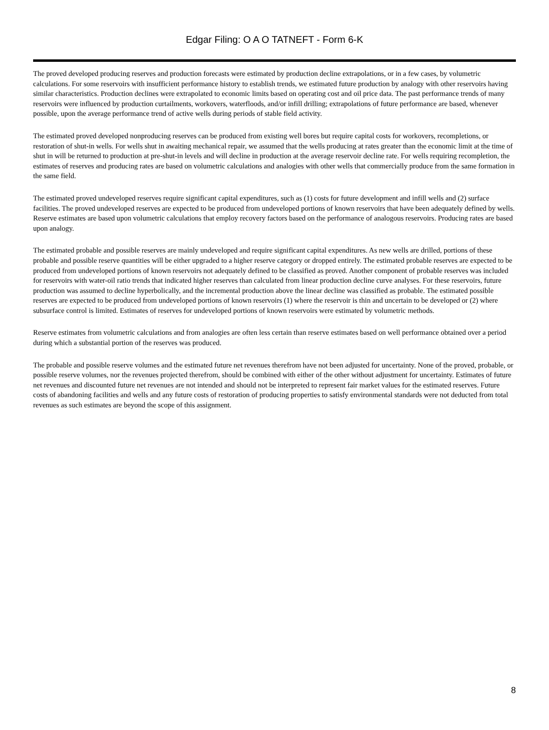Edgar Filing: O A O TATNEFT - Form 6-K
The proved developed producing reserves and production forecasts were estimated by production decline extrapolations, or in a few cases, by volumetric calculations. For some reservoirs with insufficient performance history to establish trends, we estimated future production by analogy with other reservoirs having similar characteristics. Production declines were extrapolated to economic limits based on operating cost and oil price data. The past performance trends of many reservoirs were influenced by production curtailments, workovers, waterfloods, and/or infill drilling; extrapolations of future performance are based, whenever possible, upon the average performance trend of active wells during periods of stable field activity.
The estimated proved developed nonproducing reserves can be produced from existing well bores but require capital costs for workovers, recompletions, or restoration of shut-in wells. For wells shut in awaiting mechanical repair, we assumed that the wells producing at rates greater than the economic limit at the time of shut in will be returned to production at pre-shut-in levels and will decline in production at the average reservoir decline rate. For wells requiring recompletion, the estimates of reserves and producing rates are based on volumetric calculations and analogies with other wells that commercially produce from the same formation in the same field.
The estimated proved undeveloped reserves require significant capital expenditures, such as (1) costs for future development and infill wells and (2) surface facilities. The proved undeveloped reserves are expected to be produced from undeveloped portions of known reservoirs that have been adequately defined by wells. Reserve estimates are based upon volumetric calculations that employ recovery factors based on the performance of analogous reservoirs. Producing rates are based upon analogy.
The estimated probable and possible reserves are mainly undeveloped and require significant capital expenditures. As new wells are drilled, portions of these probable and possible reserve quantities will be either upgraded to a higher reserve category or dropped entirely. The estimated probable reserves are expected to be produced from undeveloped portions of known reservoirs not adequately defined to be classified as proved. Another component of probable reserves was included for reservoirs with water-oil ratio trends that indicated higher reserves than calculated from linear production decline curve analyses. For these reservoirs, future production was assumed to decline hyperbolically, and the incremental production above the linear decline was classified as probable. The estimated possible reserves are expected to be produced from undeveloped portions of known reservoirs (1) where the reservoir is thin and uncertain to be developed or (2) where subsurface control is limited. Estimates of reserves for undeveloped portions of known reservoirs were estimated by volumetric methods.
Reserve estimates from volumetric calculations and from analogies are often less certain than reserve estimates based on well performance obtained over a period during which a substantial portion of the reserves was produced.
The probable and possible reserve volumes and the estimated future net revenues therefrom have not been adjusted for uncertainty. None of the proved, probable, or possible reserve volumes, nor the revenues projected therefrom, should be combined with either of the other without adjustment for uncertainty. Estimates of future net revenues and discounted future net revenues are not intended and should not be interpreted to represent fair market values for the estimated reserves. Future costs of abandoning facilities and wells and any future costs of restoration of producing properties to satisfy environmental standards were not deducted from total revenues as such estimates are beyond the scope of this assignment.
8